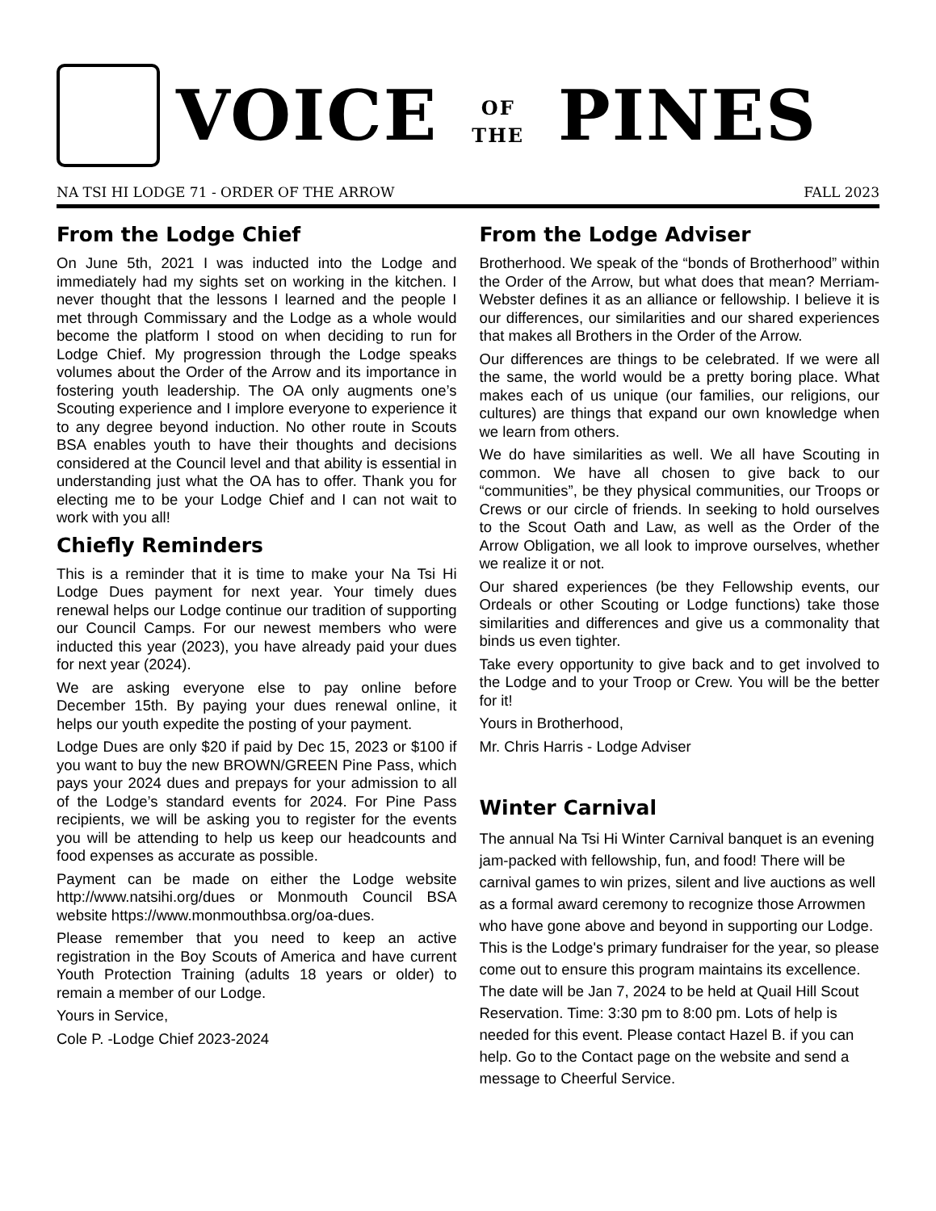VOICE OF
THE PINES
NA TSI HI LODGE 71 - ORDER OF THE ARROW FALL 2023
From the Lodge Chief
On June 5th, 2021 I was inducted into the Lodge and immediately had my sights set on working in the kitchen. I never thought that the lessons I learned and the people I met through Commissary and the Lodge as a whole would become the platform I stood on when deciding to run for Lodge Chief. My progression through the Lodge speaks volumes about the Order of the Arrow and its importance in fostering youth leadership. The OA only augments one’s Scouting experience and I implore everyone to experience it to any degree beyond induction. No other route in Scouts BSA enables youth to have their thoughts and decisions considered at the Council level and that ability is essential in understanding just what the OA has to offer. Thank you for electing me to be your Lodge Chief and I can not wait to work with you all!
Chiefly Reminders
This is a reminder that it is time to make your Na Tsi Hi Lodge Dues payment for next year. Your timely dues renewal helps our Lodge continue our tradition of supporting our Council Camps. For our newest members who were inducted this year (2023), you have already paid your dues for next year (2024).
We are asking everyone else to pay online before December 15th. By paying your dues renewal online, it helps our youth expedite the posting of your payment.
Lodge Dues are only $20 if paid by Dec 15, 2023 or $100 if you want to buy the new BROWN/GREEN Pine Pass, which pays your 2024 dues and prepays for your admission to all of the Lodge’s standard events for 2024. For Pine Pass recipients, we will be asking you to register for the events you will be attending to help us keep our headcounts and food expenses as accurate as possible.
Payment can be made on either the Lodge website http://www.natsihi.org/dues or Monmouth Council BSA website https://www.monmouthbsa.org/oa-dues.
Please remember that you need to keep an active registration in the Boy Scouts of America and have current Youth Protection Training (adults 18 years or older) to remain a member of our Lodge.
Yours in Service,
Cole P. -Lodge Chief 2023-2024
From the Lodge Adviser
Brotherhood. We speak of the “bonds of Brotherhood” within the Order of the Arrow, but what does that mean? Merriam-Webster defines it as an alliance or fellowship. I believe it is our differences, our similarities and our shared experiences that makes all Brothers in the Order of the Arrow.
Our differences are things to be celebrated. If we were all the same, the world would be a pretty boring place. What makes each of us unique (our families, our religions, our cultures) are things that expand our own knowledge when we learn from others.
We do have similarities as well. We all have Scouting in common. We have all chosen to give back to our “communities”, be they physical communities, our Troops or Crews or our circle of friends. In seeking to hold ourselves to the Scout Oath and Law, as well as the Order of the Arrow Obligation, we all look to improve ourselves, whether we realize it or not.
Our shared experiences (be they Fellowship events, our Ordeals or other Scouting or Lodge functions) take those similarities and differences and give us a commonality that binds us even tighter.
Take every opportunity to give back and to get involved to the Lodge and to your Troop or Crew. You will be the better for it!
Yours in Brotherhood,
Mr. Chris Harris - Lodge Adviser
Winter Carnival
The annual Na Tsi Hi Winter Carnival banquet is an evening jam-packed with fellowship, fun, and food! There will be carnival games to win prizes, silent and live auctions as well as a formal award ceremony to recognize those Arrowmen who have gone above and beyond in supporting our Lodge. This is the Lodge's primary fundraiser for the year, so please come out to ensure this program maintains its excellence. The date will be Jan 7, 2024 to be held at Quail Hill Scout Reservation. Time: 3:30 pm to 8:00 pm. Lots of help is needed for this event. Please contact Hazel B. if you can help. Go to the Contact page on the website and send a message to Cheerful Service.